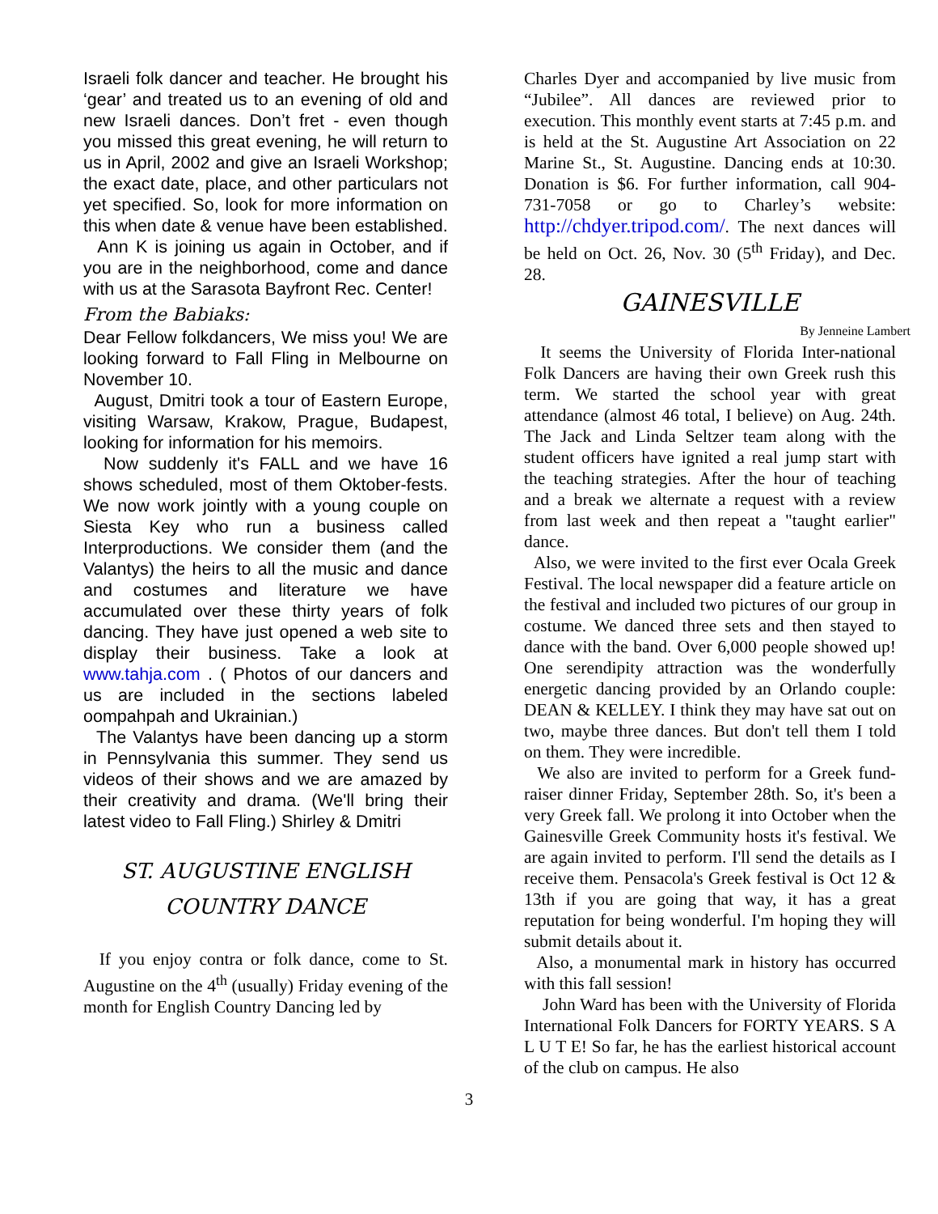Israeli folk dancer and teacher. He brought his ‘gear’ and treated us to an evening of old and new Israeli dances. Don’t fret - even though you missed this great evening, he will return to us in April, 2002 and give an Israeli Workshop; the exact date, place, and other particulars not yet specified. So, look for more information on this when date & venue have been established.
Ann K is joining us again in October, and if you are in the neighborhood, come and dance with us at the Sarasota Bayfront Rec. Center!
From the Babiaks:
Dear Fellow folkdancers, We miss you! We are looking forward to Fall Fling in Melbourne on November 10.
August, Dmitri took a tour of Eastern Europe, visiting Warsaw, Krakow, Prague, Budapest, looking for information for his memoirs.
Now suddenly it's FALL and we have 16 shows scheduled, most of them Oktober-fests. We now work jointly with a young couple on Siesta Key who run a business called Interproductions. We consider them (and the Valantys) the heirs to all the music and dance and costumes and literature we have accumulated over these thirty years of folk dancing. They have just opened a web site to display their business. Take a look at www.tahja.com . ( Photos of our dancers and us are included in the sections labeled oompahpah and Ukrainian.)
The Valantys have been dancing up a storm in Pennsylvania this summer. They send us videos of their shows and we are amazed by their creativity and drama. (We'll bring their latest video to Fall Fling.) Shirley & Dmitri
ST. AUGUSTINE ENGLISH COUNTRY DANCE
If you enjoy contra or folk dance, come to St. Augustine on the 4<sup>th</sup> (usually) Friday evening of the month for English Country Dancing led by
Charles Dyer and accompanied by live music from “Jubilee”. All dances are reviewed prior to execution. This monthly event starts at 7:45 p.m. and is held at the St. Augustine Art Association on 22 Marine St., St. Augustine. Dancing ends at 10:30. Donation is $6. For further information, call 904-731-7058 or go to Charley’s website: http://chdyer.tripod.com/. The next dances will be held on Oct. 26, Nov. 30 (5<sup>th</sup> Friday), and Dec. 28.
GAINESVILLE
By Jenneine Lambert
It seems the University of Florida Inter-national Folk Dancers are having their own Greek rush this term. We started the school year with great attendance (almost 46 total, I believe) on Aug. 24th. The Jack and Linda Seltzer team along with the student officers have ignited a real jump start with the teaching strategies. After the hour of teaching and a break we alternate a request with a review from last week and then repeat a "taught earlier" dance.
Also, we were invited to the first ever Ocala Greek Festival. The local newspaper did a feature article on the festival and included two pictures of our group in costume. We danced three sets and then stayed to dance with the band. Over 6,000 people showed up! One serendipity attraction was the wonderfully energetic dancing provided by an Orlando couple: DEAN & KELLEY. I think they may have sat out on two, maybe three dances. But don't tell them I told on them. They were incredible.
We also are invited to perform for a Greek fund-raiser dinner Friday, September 28th. So, it's been a very Greek fall. We prolong it into October when the Gainesville Greek Community hosts it's festival. We are again invited to perform. I'll send the details as I receive them. Pensacola's Greek festival is Oct 12 & 13th if you are going that way, it has a great reputation for being wonderful. I'm hoping they will submit details about it.
Also, a monumental mark in history has occurred with this fall session!
John Ward has been with the University of Florida International Folk Dancers for FORTY YEARS. S A L U T E! So far, he has the earliest historical account of the club on campus. He also
3